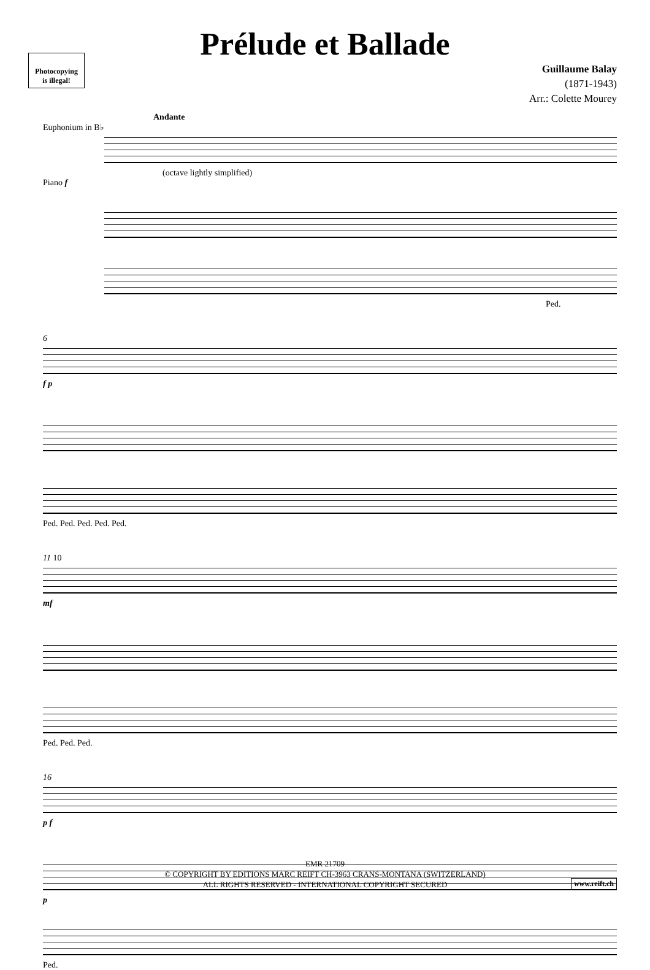Photocopying
is illegal!
Prélude et Ballade
Guillaume Balay
(1871-1943)
Arr.: Colette Mourey
Andante
Euphonium in B♭
(octave lightly simplified)
Piano f
Ped.
6
f p
Ped. Ped. Ped. Ped. Ped.
11 10
mf
Ped. Ped. Ped.
16
p f
p
Ped.
EMR 21709
© COPYRIGHT BY EDITIONS MARC REIFT CH-3963 CRANS-MONTANA (SWITZERLAND)
ALL RIGHTS RESERVED - INTERNATIONAL COPYRIGHT SECURED
www.reift.ch